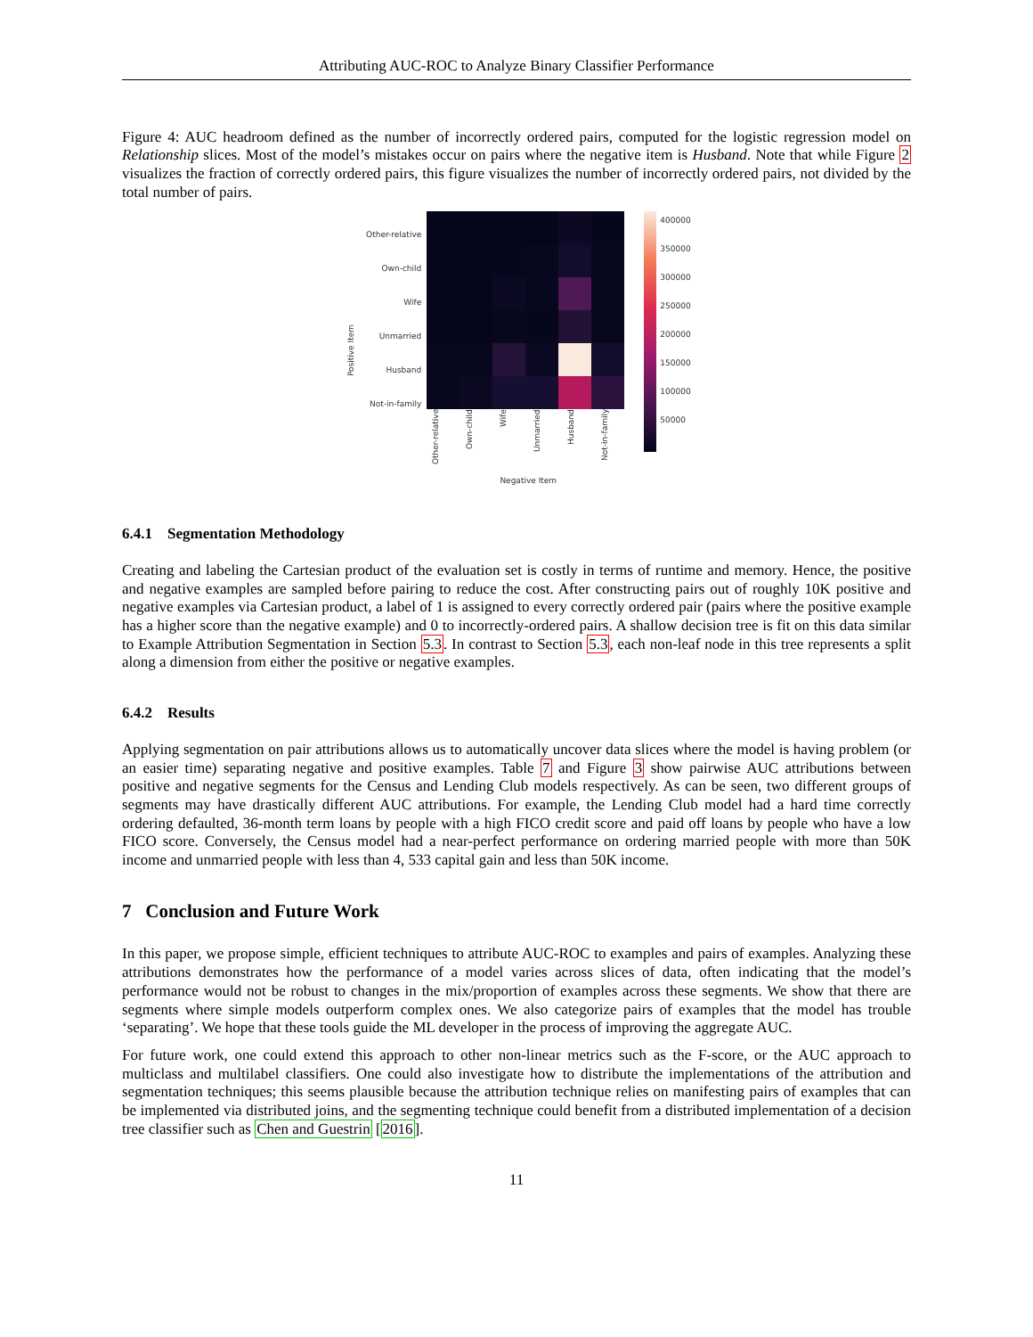Attributing AUC-ROC to Analyze Binary Classifier Performance
Figure 4: AUC headroom defined as the number of incorrectly ordered pairs, computed for the logistic regression model on Relationship slices. Most of the model’s mistakes occur on pairs where the negative item is Husband. Note that while Figure 2 visualizes the fraction of correctly ordered pairs, this figure visualizes the number of incorrectly ordered pairs, not divided by the total number of pairs.
Positive Item
Other-relative
Own-child
Wife
Unmarried
Husband
Not-in-family
Other-relative
Own-child
Wife
Unmarried
Husband
Not-in-family
Negative Item
400000
350000
300000
250000
200000
150000
100000
50000
6.4.1 Segmentation Methodology
Creating and labeling the Cartesian product of the evaluation set is costly in terms of runtime and memory. Hence, the positive and negative examples are sampled before pairing to reduce the cost. After constructing pairs out of roughly 10K positive and negative examples via Cartesian product, a label of 1 is assigned to every correctly ordered pair (pairs where the positive example has a higher score than the negative example) and 0 to incorrectly-ordered pairs. A shallow decision tree is fit on this data similar to Example Attribution Segmentation in Section 5.3. In contrast to Section 5.3, each non-leaf node in this tree represents a split along a dimension from either the positive or negative examples.
6.4.2 Results
Applying segmentation on pair attributions allows us to automatically uncover data slices where the model is having problem (or an easier time) separating negative and positive examples. Table 7 and Figure 3 show pairwise AUC attributions between positive and negative segments for the Census and Lending Club models respectively. As can be seen, two different groups of segments may have drastically different AUC attributions. For example, the Lending Club model had a hard time correctly ordering defaulted, 36-month term loans by people with a high FICO credit score and paid off loans by people who have a low FICO score. Conversely, the Census model had a near-perfect performance on ordering married people with more than 50K income and unmarried people with less than 4, 533 capital gain and less than 50K income.
7 Conclusion and Future Work
In this paper, we propose simple, efficient techniques to attribute AUC-ROC to examples and pairs of examples. Analyzing these attributions demonstrates how the performance of a model varies across slices of data, often indicating that the model’s performance would not be robust to changes in the mix/proportion of examples across these segments. We show that there are segments where simple models outperform complex ones. We also categorize pairs of examples that the model has trouble ‘separating’. We hope that these tools guide the ML developer in the process of improving the aggregate AUC.
For future work, one could extend this approach to other non-linear metrics such as the F-score, or the AUC approach to multiclass and multilabel classifiers. One could also investigate how to distribute the implementations of the attribution and segmentation techniques; this seems plausible because the attribution technique relies on manifesting pairs of examples that can be implemented via distributed joins, and the segmenting technique could benefit from a distributed implementation of a decision tree classifier such as Chen and Guestrin [2016].
11